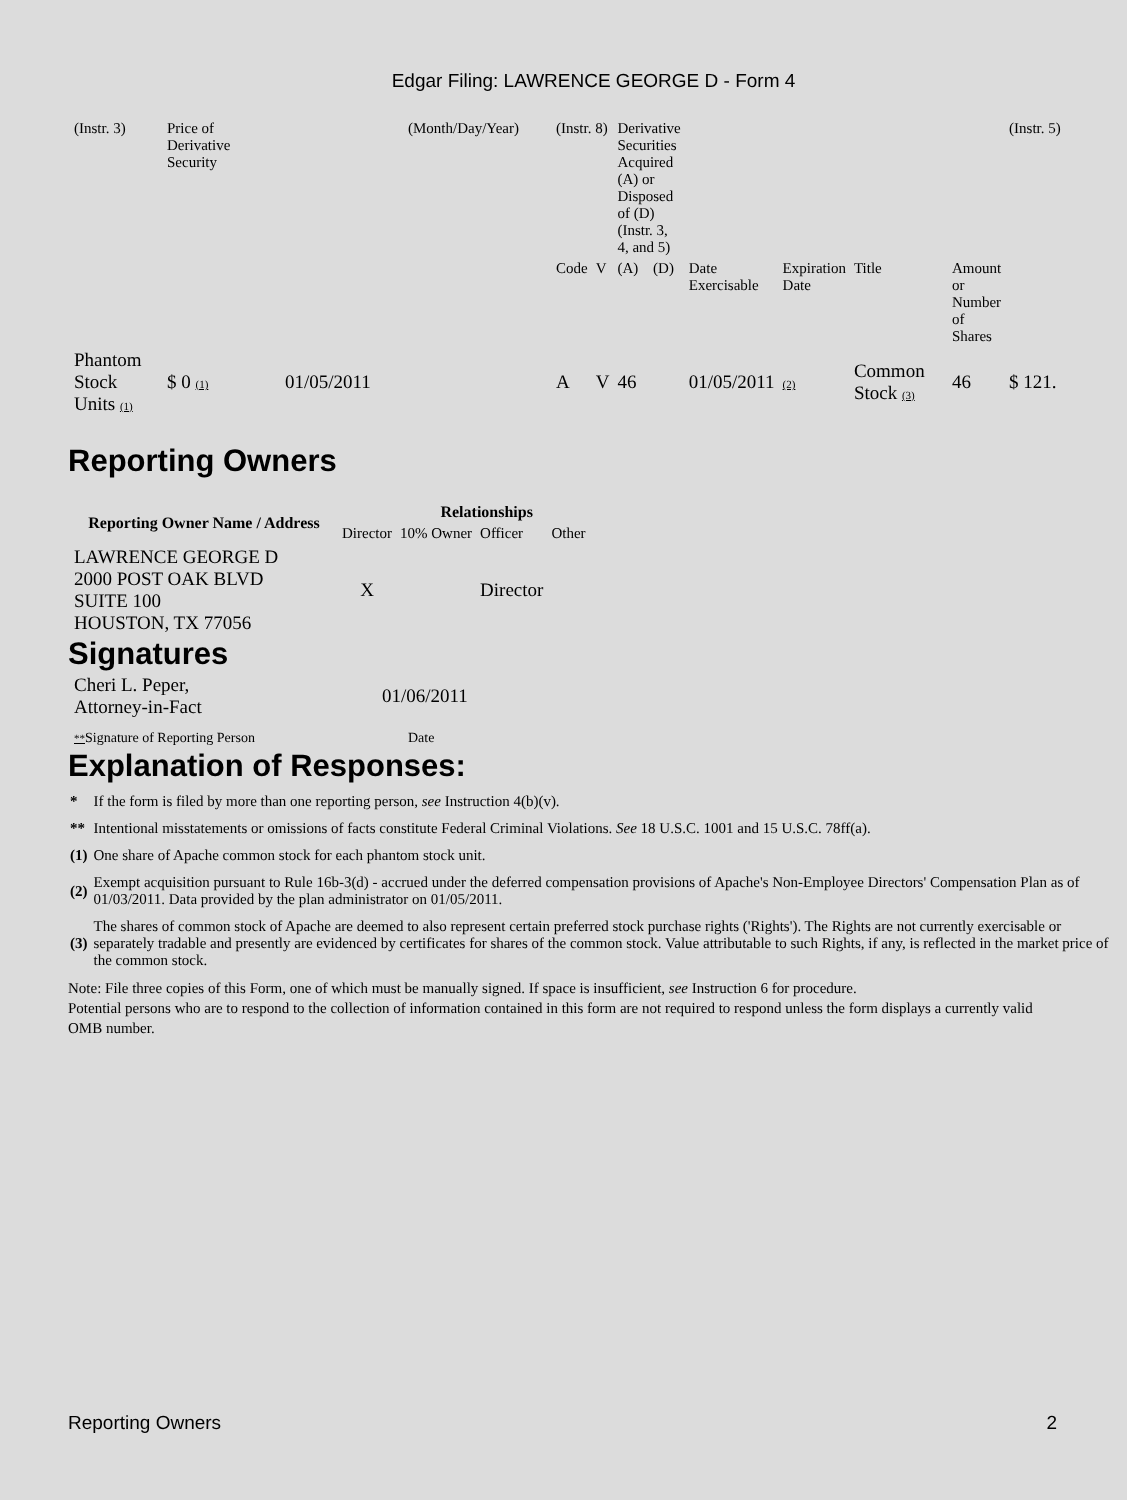Edgar Filing: LAWRENCE GEORGE D - Form 4
| (Instr. 3) | Price of Derivative Security | | (Month/Day/Year) | (Instr. 8) | | Derivative Securities Acquired (A) or Disposed of (D) (Instr. 3, 4, and 5) | | | | | | (Instr. 5) |
| | | | | Code | V | (A) | (D) | Date Exercisable | Expiration Date | Title | Amount or Number of Shares | |
| Phantom Stock Units (1) | $ 0 (1) | 01/05/2011 | | A | V | 46 | | 01/05/2011 | (2) | Common Stock (3) | 46 | $ 121. |
Reporting Owners
| Reporting Owner Name / Address | Relationships | | | |
| --- | --- | --- | --- | --- |
| | Director | 10% Owner | Officer | Other |
| LAWRENCE GEORGE D 2000 POST OAK BLVD SUITE 100 HOUSTON, TX 77056 | X | | Director | |
Signatures
| Cheri L. Peper, Attorney-in-Fact | 01/06/2011 |
| ** Signature of Reporting Person | Date |
Explanation of Responses:
| * | If the form is filed by more than one reporting person, see Instruction 4(b)(v). |
| ** | Intentional misstatements or omissions of facts constitute Federal Criminal Violations. See 18 U.S.C. 1001 and 15 U.S.C. 78ff(a). |
| (1) | One share of Apache common stock for each phantom stock unit. |
| (2) | Exempt acquisition pursuant to Rule 16b-3(d) - accrued under the deferred compensation provisions of Apache's Non-Employee Directors' Compensation Plan as of 01/03/2011. Data provided by the plan administrator on 01/05/2011. |
| (3) | The shares of common stock of Apache are deemed to also represent certain preferred stock purchase rights ('Rights'). The Rights are not currently exercisable or separately tradable and presently are evidenced by certificates for shares of the common stock. Value attributable to such Rights, if any, is reflected in the market price of the common stock. |
Note: File three copies of this Form, one of which must be manually signed. If space is insufficient, see Instruction 6 for procedure.
Potential persons who are to respond to the collection of information contained in this form are not required to respond unless the form displays a currently valid OMB number.
Reporting Owners 2